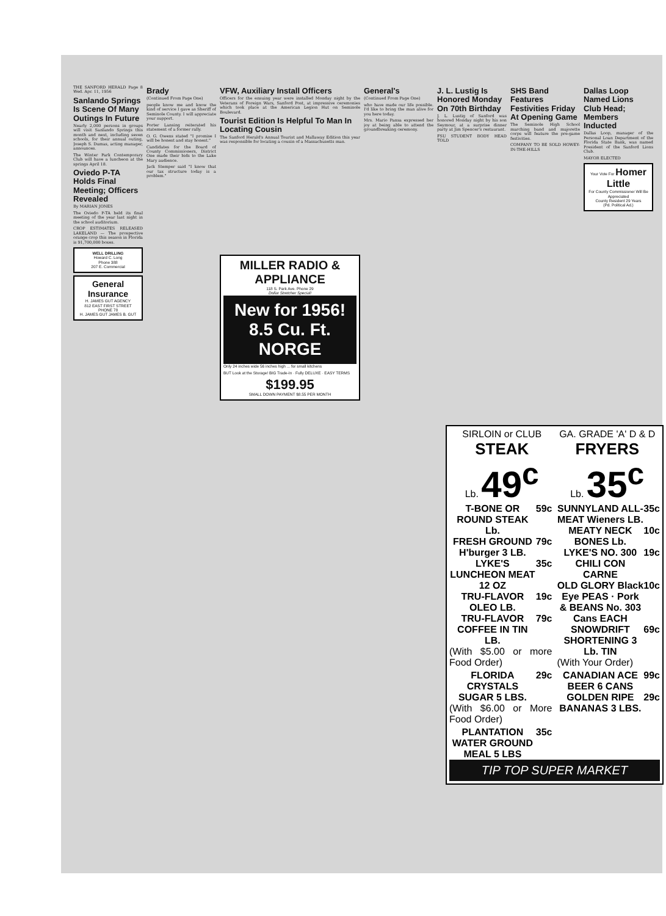THE SANFORD HERALD Page 8 Wed. Apr. 11, 1956
Sanlando Springs Is Scene Of Many Outings In Future
Nearly 2,000 persons in groups will visit Sanlando Springs this month and next, including seven schools, for their annual outing, Joseph S. Dumas, acting manager, announces.
The Winter Park Contemporary Club will have a luncheon at the springs April 18.
Oviedo P-TA Holds Final Meeting; Officers Revealed
By MARIAN JONES
The Oviedo P-TA held its final meeting of the year last night in the school auditorium.
CROP ESTIMATES RELEASED LAKELAND — The prospective orange crop this season in Florida is 91,700,000 boxes.
WELL DRILLING
Howard C. Long
Phone 388
207 E. Commercial
General Insurance
H. JAMES GUT AGENCY
812 EAST FIRST STREET
PHONE 78
H. JAMES GUT JAMES B. GUT
Brady
(Continued From Page One)
people know me and know the kind of service I gave as Sheriff of Seminole County. I will appreciate your support.
Porter Lansing reiterated his statement of a former rally.
O. G. Owens stated "I promise I will be honest and stay honest."
Candidates for the Board of County Commissioners, District One made their bids to the Lake Mary audience.
Jack Stemper said "I know that our tax structure today is a problem."
VFW, Auxiliary Install Officers
Officers for the ensuing year were installed Monday night by the Veterans of Foreign Wars, Sanford Post, at impressive ceremonies which took place at the American Legion Hut on Seminole Boulevard.
Tourist Edition Is Helpful To Man In Locating Cousin
The Sanford Herald's Annual Tourist and Mallaway Edition this year was responsible for locating a cousin of a Massachusetts man.
MILLER RADIO & APPLIANCE
118 S. Park Ave. Phone 29
Dollar Stretcher Special!
New for 1956! 8.5 Cu. Ft. NORGE
Only 24 inches wide 56 inches high ... for small kitchens
BUT Look at the Storage! BIG Trade-In · Fully DELUXE · EASY TERMS
$199.95
SMALL DOWN PAYMENT $8.55 PER MONTH
General's
(Continued From Page One)
who have made our life possible. I'd like to bring the man alive for you here today.
Mrs. Mario Pansa expressed her joy at being able to attend the groundbreaking ceremony.
J. L. Lustig Is Honored Monday On 70th Birthday
J. L. Lustig of Sanford was honored Monday night by his son Seymour, at a surprise dinner party at Jim Spencer's restaurant.
FSU STUDENT BODY HEAD TOLD
SHS Band Features Festivities Friday At Opening Game
The Seminole High School marching band and majorette corps will feature the pre-game festivities.
COMPANY TO BE SOLD HOWEY-IN-THE-HILLS
Dallas Loop Named Lions Club Head; Members Inducted
Dallas Loop, manager of the Personal Loan Department of the Florida State Bank, was named President of the Sanford Lions Club.
MAYOR ELECTED
Your Vote For Homer Little
For County Commissioner Will Be Appreciated
County Resident 29 Years
(Pd. Political Ad.)
SIRLOIN or CLUB
STEAK
Lb. 49<sup>c</sup>
GA. GRADE 'A' D & D
FRYERS
Lb. 35<sup>c</sup>
T-BONE OR ROUND STEAK Lb. 59c
FRESH GROUND H'burger 3 LB. 79c
LYKE'S LUNCHEON MEAT 12 OZ 35c
TRU-FLAVOR OLEO LB. 19c
TRU-FLAVOR COFFEE IN TIN LB. 79c
(With $5.00 or more Food Order)
FLORIDA CRYSTALS SUGAR 5 LBS. 29c
(With $6.00 or More Food Order)
PLANTATION WATER GROUND MEAL 5 LBS 35c
SUNNYLAND ALL-MEAT Wieners LB. 35c
MEATY NECK BONES Lb. 10c
LYKE'S NO. 300 CHILI CON CARNE 19c
OLD GLORY Black Eye PEAS · Pork & BEANS No. 303 Cans EACH 10c
SNOWDRIFT SHORTENING 3 Lb. TIN 69c
(With Your Order)
CANADIAN ACE BEER 6 CANS 99c
GOLDEN RIPE BANANAS 3 LBS. 29c
TIP TOP SUPER MARKET